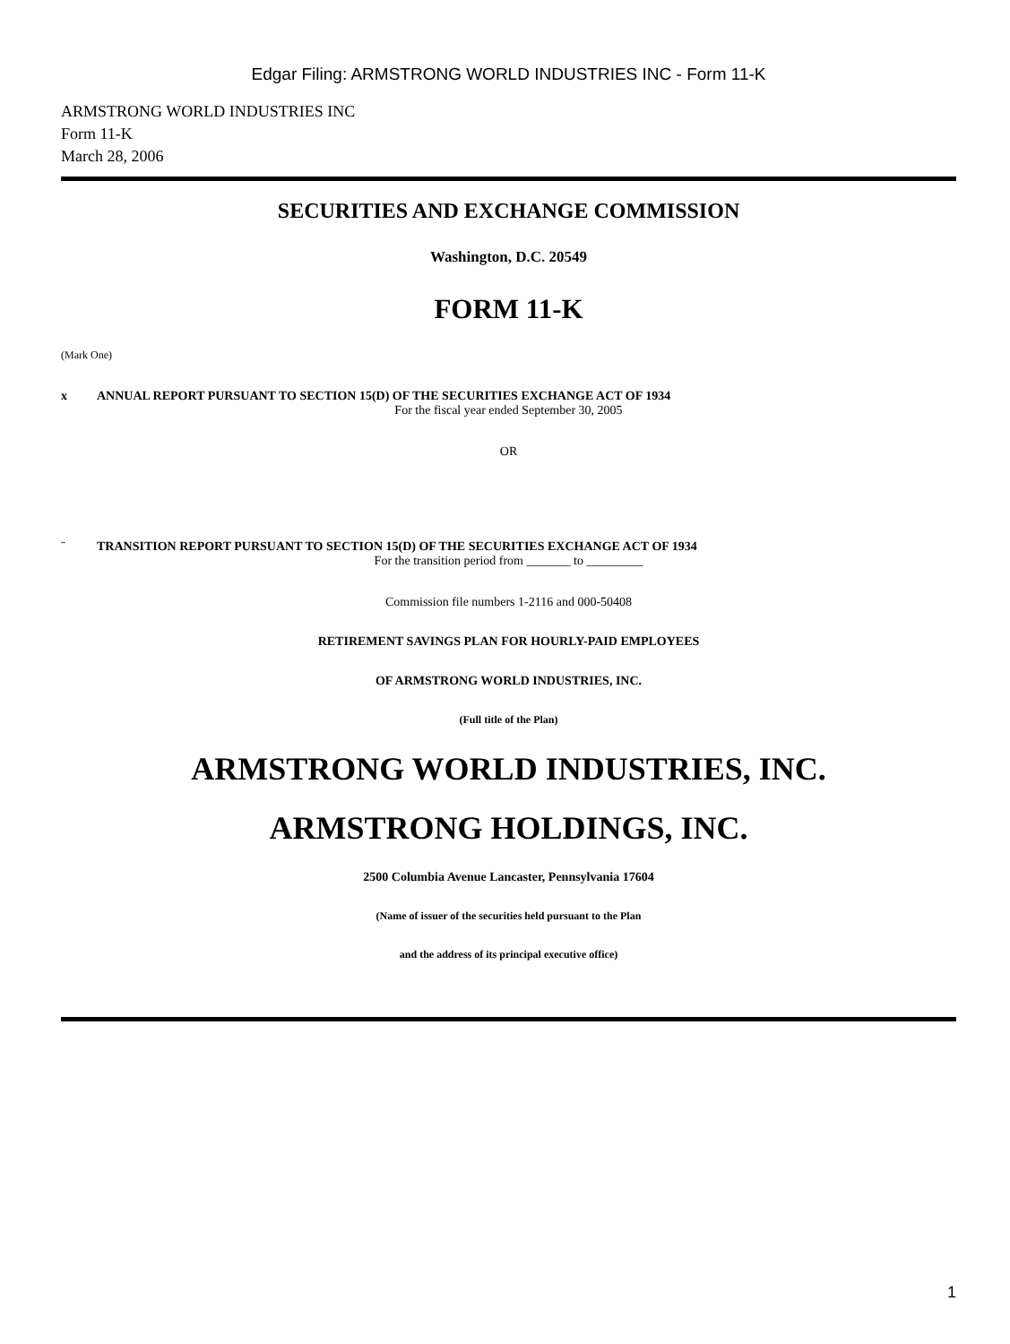Edgar Filing: ARMSTRONG WORLD INDUSTRIES INC - Form 11-K
ARMSTRONG WORLD INDUSTRIES INC
Form 11-K
March 28, 2006
SECURITIES AND EXCHANGE COMMISSION
Washington, D.C. 20549
FORM 11-K
(Mark One)
x ANNUAL REPORT PURSUANT TO SECTION 15(D) OF THE SECURITIES EXCHANGE ACT OF 1934
For the fiscal year ended September 30, 2005
OR
¨ TRANSITION REPORT PURSUANT TO SECTION 15(D) OF THE SECURITIES EXCHANGE ACT OF 1934
For the transition period from _______ to _________
Commission file numbers 1-2116 and 000-50408
RETIREMENT SAVINGS PLAN FOR HOURLY-PAID EMPLOYEES
OF ARMSTRONG WORLD INDUSTRIES, INC.
(Full title of the Plan)
ARMSTRONG WORLD INDUSTRIES, INC.
ARMSTRONG HOLDINGS, INC.
2500 Columbia Avenue Lancaster, Pennsylvania 17604
(Name of issuer of the securities held pursuant to the Plan
and the address of its principal executive office)
1